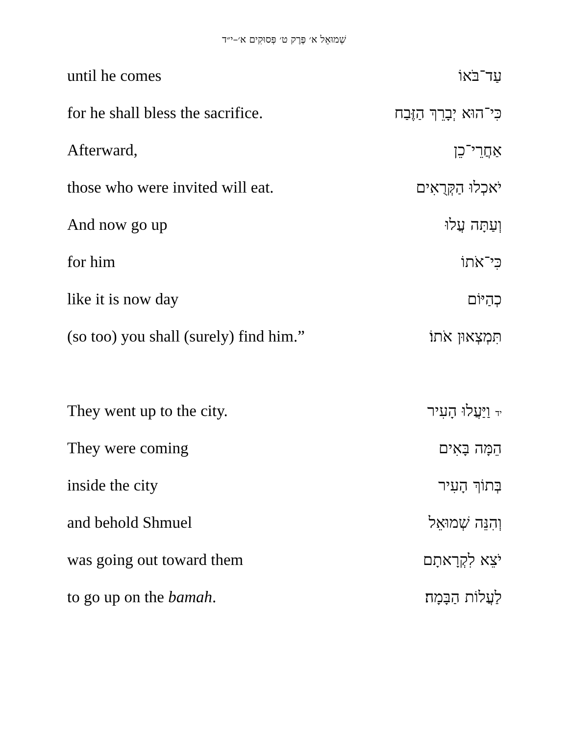שְׁמוּאֵל א׳ פֶּרֶק ט׳ פְּסוּקִים א׳–י״ד
until he comes עַד־בֹּאוֹ
for he shall bless the sacrifice. כִּי־הוּא יְבָרֵךְ הַזֶּבַח
Afterward, אַחֲרֵי־כֵן
those who were invited will eat. יֹאכְלוּ הַקְּרֻאִים
And now go up וְעַתָּה עֲלוּ
for him כִּי־אֹתוֹ
like it is now day כְהַיּוֹם
(so too) you shall (surely) find him.” תִּמְצְאוּן אֹתוֹ׃
They went up to the city. יד וַיַּעֲלוּ הָעִיר
They were coming הֵמָּה בָּאִים
inside the city בְּתוֹךְ הָעִיר
and behold Shmuel וְהִנֵּה שְׁמוּאֵל
was going out toward them יֹצֵא לִקְרָאתָם
to go up on the bamah. לַעֲלוֹת הַבָּמָה׃